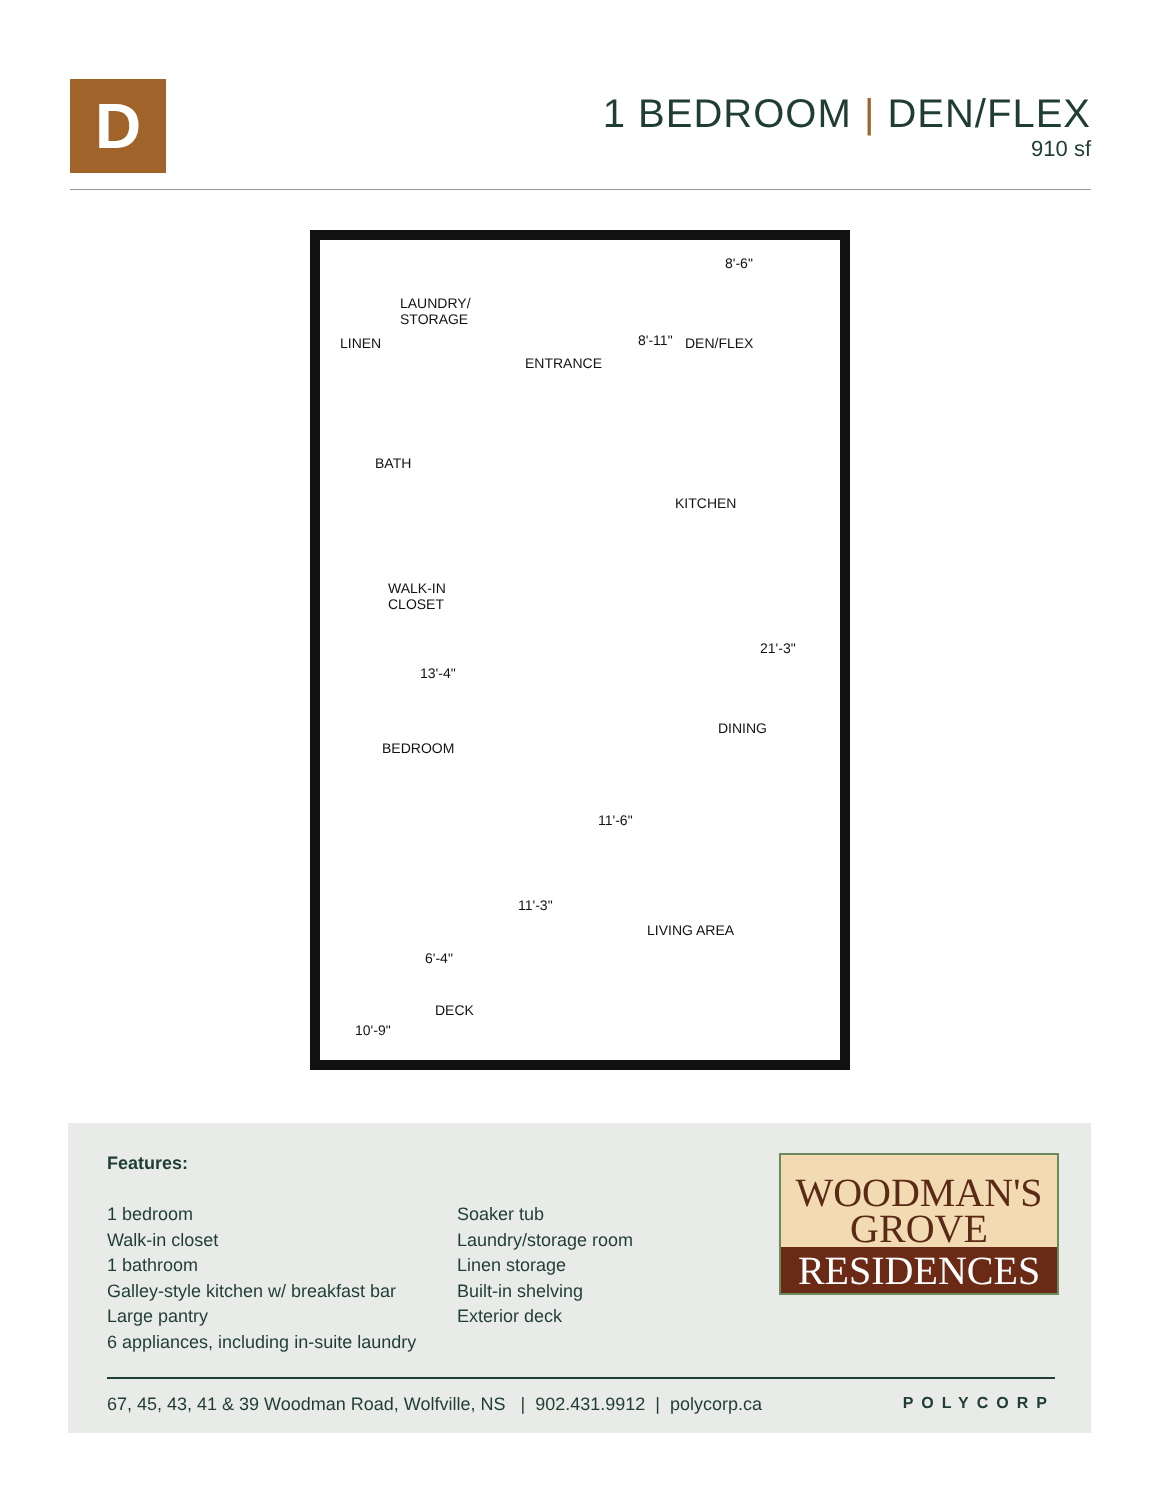D
1 BEDROOM | DEN/FLEX
910 sf
LAUNDRY/
STORAGE
LINEN
ENTRANCE
8'-6"
8'-11" DEN/FLEX
BATH
KITCHEN
WALK-IN
CLOSET
21'-3"
13'-4"
DINING
BEDROOM
11'-6"
11'-3"
LIVING AREA
6'-4"
DECK
10'-9"
Features:
1 bedroom
Walk-in closet
1 bathroom
Galley-style kitchen w/ breakfast bar
Large pantry
6 appliances, including in-suite laundry
Soaker tub
Laundry/storage room
Linen storage
Built-in shelving
Exterior deck
WOODMAN'S
GROVE
RESIDENCES
67, 45, 43, 41 & 39 Woodman Road, Wolfville, NS | 902.431.9912 | polycorp.ca POLYCORP